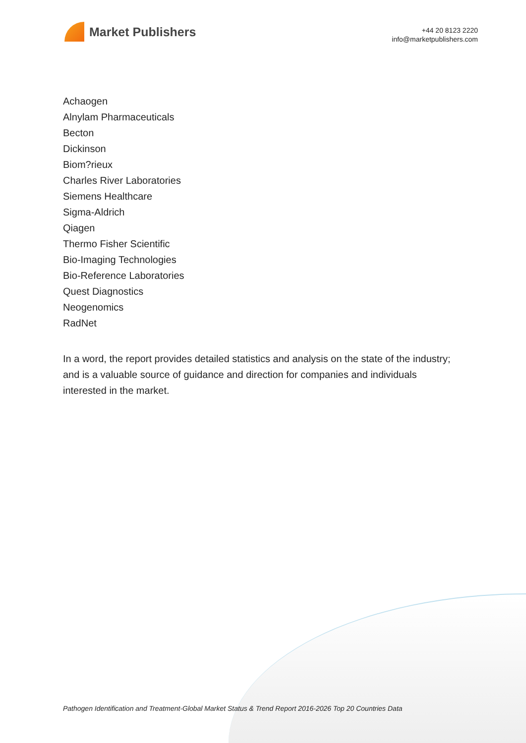Market Publishers
+44 20 8123 2220
info@marketpublishers.com
Achaogen
Alnylam Pharmaceuticals
Becton
Dickinson
Biom?rieux
Charles River Laboratories
Siemens Healthcare
Sigma-Aldrich
Qiagen
Thermo Fisher Scientific
Bio-Imaging Technologies
Bio-Reference Laboratories
Quest Diagnostics
Neogenomics
RadNet
In a word, the report provides detailed statistics and analysis on the state of the industry; and is a valuable source of guidance and direction for companies and individuals interested in the market.
Pathogen Identification and Treatment-Global Market Status & Trend Report 2016-2026 Top 20 Countries Data